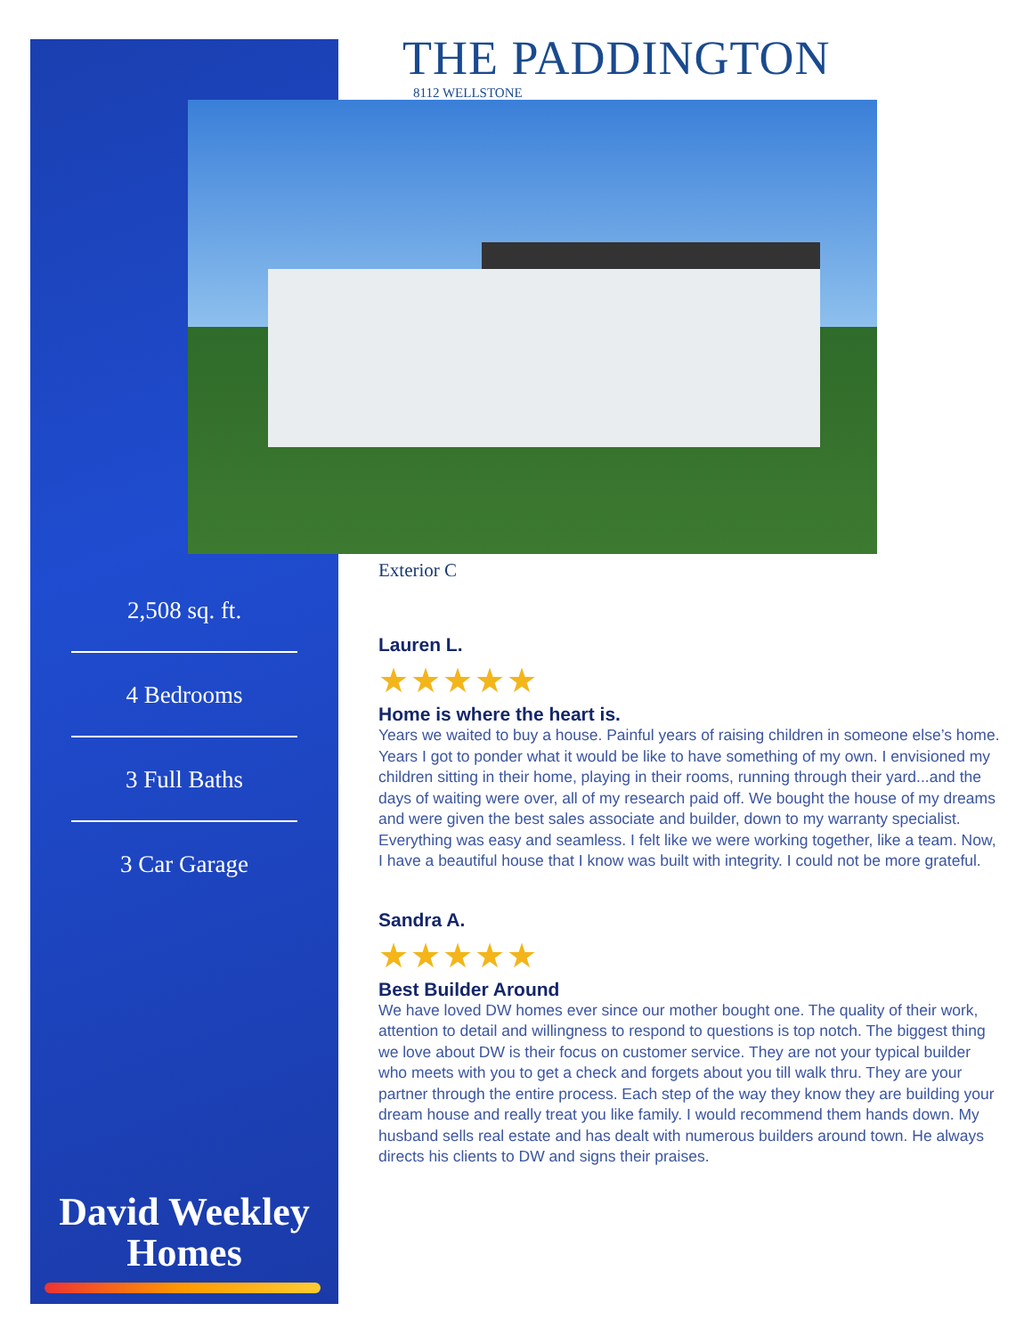THE PADDINGTON
8112 WELLSTONE
Exterior C
2,508 sq. ft.
4 Bedrooms
3 Full Baths
3 Car Garage
David Weekley
Homes
Lauren L.
★★★★★
Home is where the heart is.
Years we waited to buy a house. Painful years of raising children in someone else’s home. Years I got to ponder what it would be like to have something of my own. I envisioned my children sitting in their home, playing in their rooms, running through their yard...and the days of waiting were over, all of my research paid off. We bought the house of my dreams and were given the best sales associate and builder, down to my warranty specialist. Everything was easy and seamless. I felt like we were working together, like a team. Now, I have a beautiful house that I know was built with integrity. I could not be more grateful.
Sandra A.
★★★★★
Best Builder Around
We have loved DW homes ever since our mother bought one. The quality of their work, attention to detail and willingness to respond to questions is top notch. The biggest thing we love about DW is their focus on customer service. They are not your typical builder who meets with you to get a check and forgets about you till walk thru. They are your partner through the entire process. Each step of the way they know they are building your dream house and really treat you like family. I would recommend them hands down. My husband sells real estate and has dealt with numerous builders around town. He always directs his clients to DW and signs their praises.